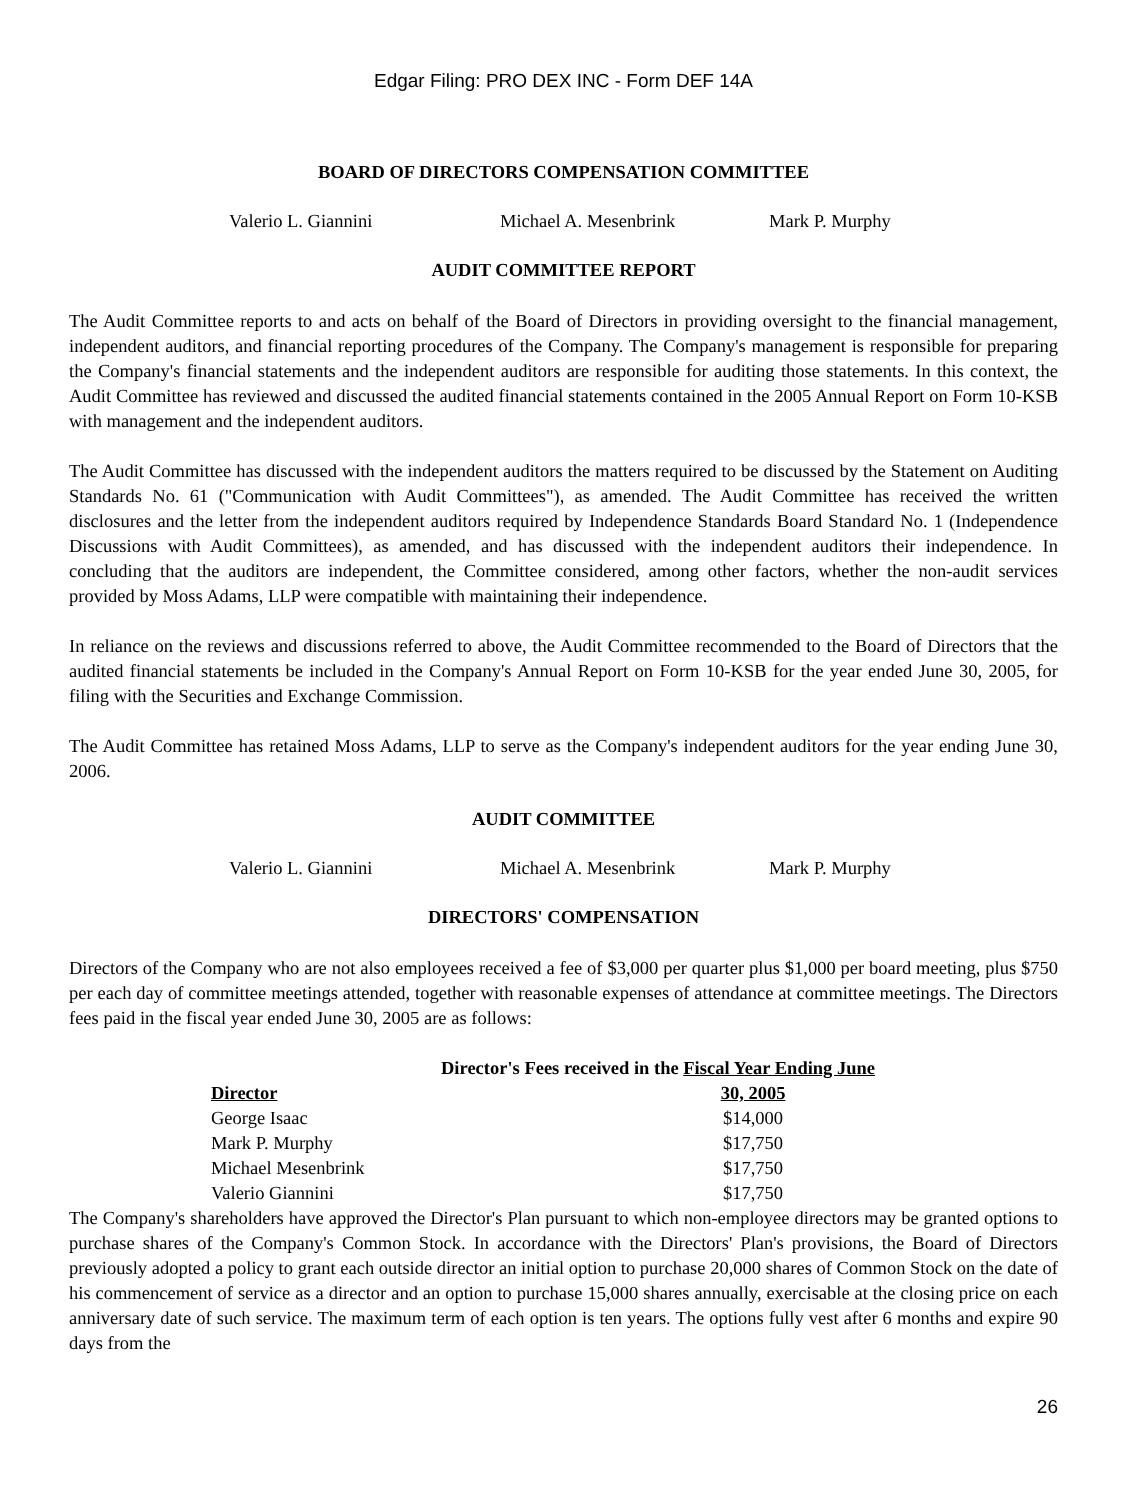Edgar Filing: PRO DEX INC - Form DEF 14A
BOARD OF DIRECTORS COMPENSATION COMMITTEE
Valerio L. Giannini Michael A. Mesenbrink Mark P. Murphy
AUDIT COMMITTEE REPORT
The Audit Committee reports to and acts on behalf of the Board of Directors in providing oversight to the financial management, independent auditors, and financial reporting procedures of the Company. The Company's management is responsible for preparing the Company's financial statements and the independent auditors are responsible for auditing those statements. In this context, the Audit Committee has reviewed and discussed the audited financial statements contained in the 2005 Annual Report on Form 10-KSB with management and the independent auditors.
The Audit Committee has discussed with the independent auditors the matters required to be discussed by the Statement on Auditing Standards No. 61 ("Communication with Audit Committees"), as amended. The Audit Committee has received the written disclosures and the letter from the independent auditors required by Independence Standards Board Standard No. 1 (Independence Discussions with Audit Committees), as amended, and has discussed with the independent auditors their independence. In concluding that the auditors are independent, the Committee considered, among other factors, whether the non-audit services provided by Moss Adams, LLP were compatible with maintaining their independence.
In reliance on the reviews and discussions referred to above, the Audit Committee recommended to the Board of Directors that the audited financial statements be included in the Company's Annual Report on Form 10-KSB for the year ended June 30, 2005, for filing with the Securities and Exchange Commission.
The Audit Committee has retained Moss Adams, LLP to serve as the Company's independent auditors for the year ending June 30, 2006.
AUDIT COMMITTEE
Valerio L. Giannini Michael A. Mesenbrink Mark P. Murphy
DIRECTORS' COMPENSATION
Directors of the Company who are not also employees received a fee of $3,000 per quarter plus $1,000 per board meeting, plus $750 per each day of committee meetings attended, together with reasonable expenses of attendance at committee meetings. The Directors fees paid in the fiscal year ended June 30, 2005 are as follows:
| Director | Director's Fees received in the Fiscal Year Ending June 30, 2005 |
| --- | --- |
| George Isaac | $14,000 |
| Mark P. Murphy | $17,750 |
| Michael Mesenbrink | $17,750 |
| Valerio Giannini | $17,750 |
The Company's shareholders have approved the Director's Plan pursuant to which non-employee directors may be granted options to purchase shares of the Company's Common Stock. In accordance with the Directors' Plan's provisions, the Board of Directors previously adopted a policy to grant each outside director an initial option to purchase 20,000 shares of Common Stock on the date of his commencement of service as a director and an option to purchase 15,000 shares annually, exercisable at the closing price on each anniversary date of such service. The maximum term of each option is ten years. The options fully vest after 6 months and expire 90 days from the
26